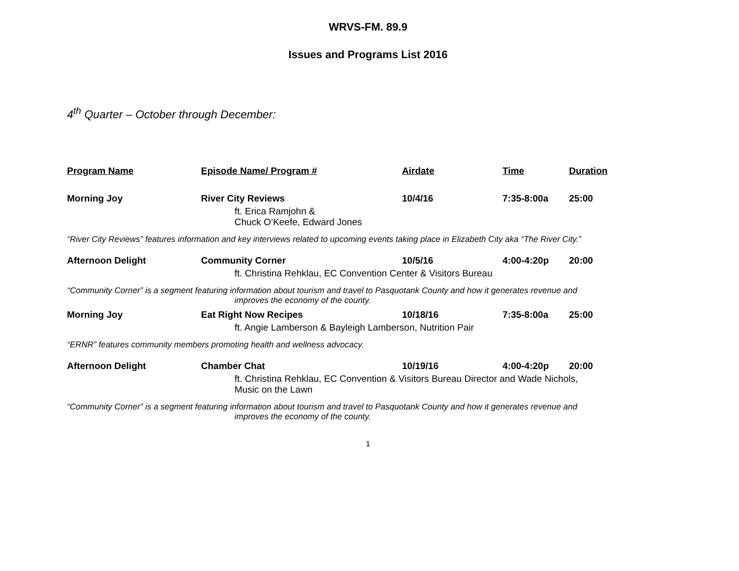WRVS-FM. 89.9
Issues and Programs List 2016
4<sup>th</sup> Quarter – October through December:
| Program Name | Episode Name/ Program # | Airdate | Time | Duration |
| --- | --- | --- | --- | --- |
| Morning Joy | River City Reviews | 10/4/16 | 7:35-8:00a | 25:00 |
| | ft. Erica Ramjohn & Chuck O’Keefe, Edward Jones | | | |
| “River City Reviews” features information and key interviews related to upcoming events taking place in Elizabeth City aka “The River City.” | | | | |
| Afternoon Delight | Community Corner | 10/5/16 | 4:00-4:20p | 20:00 |
| | ft. Christina Rehklau, EC Convention Center & Visitors Bureau | | | |
| “Community Corner” is a segment featuring information about tourism and travel to Pasquotank County and how it generates revenue and improves the economy of the county. | | | | |
| Morning Joy | Eat Right Now Recipes | 10/18/16 | 7:35-8:00a | 25:00 |
| | ft. Angie Lamberson & Bayleigh Lamberson, Nutrition Pair | | | |
| “ERNR” features community members promoting health and wellness advocacy. | | | | |
| Afternoon Delight | Chamber Chat | 10/19/16 | 4:00-4:20p | 20:00 |
| | ft. Christina Rehklau, EC Convention & Visitors Bureau Director and Wade Nichols, Music on the Lawn | | | |
| “Community Corner” is a segment featuring information about tourism and travel to Pasquotank County and how it generates revenue and improves the economy of the county. | | | | |
1